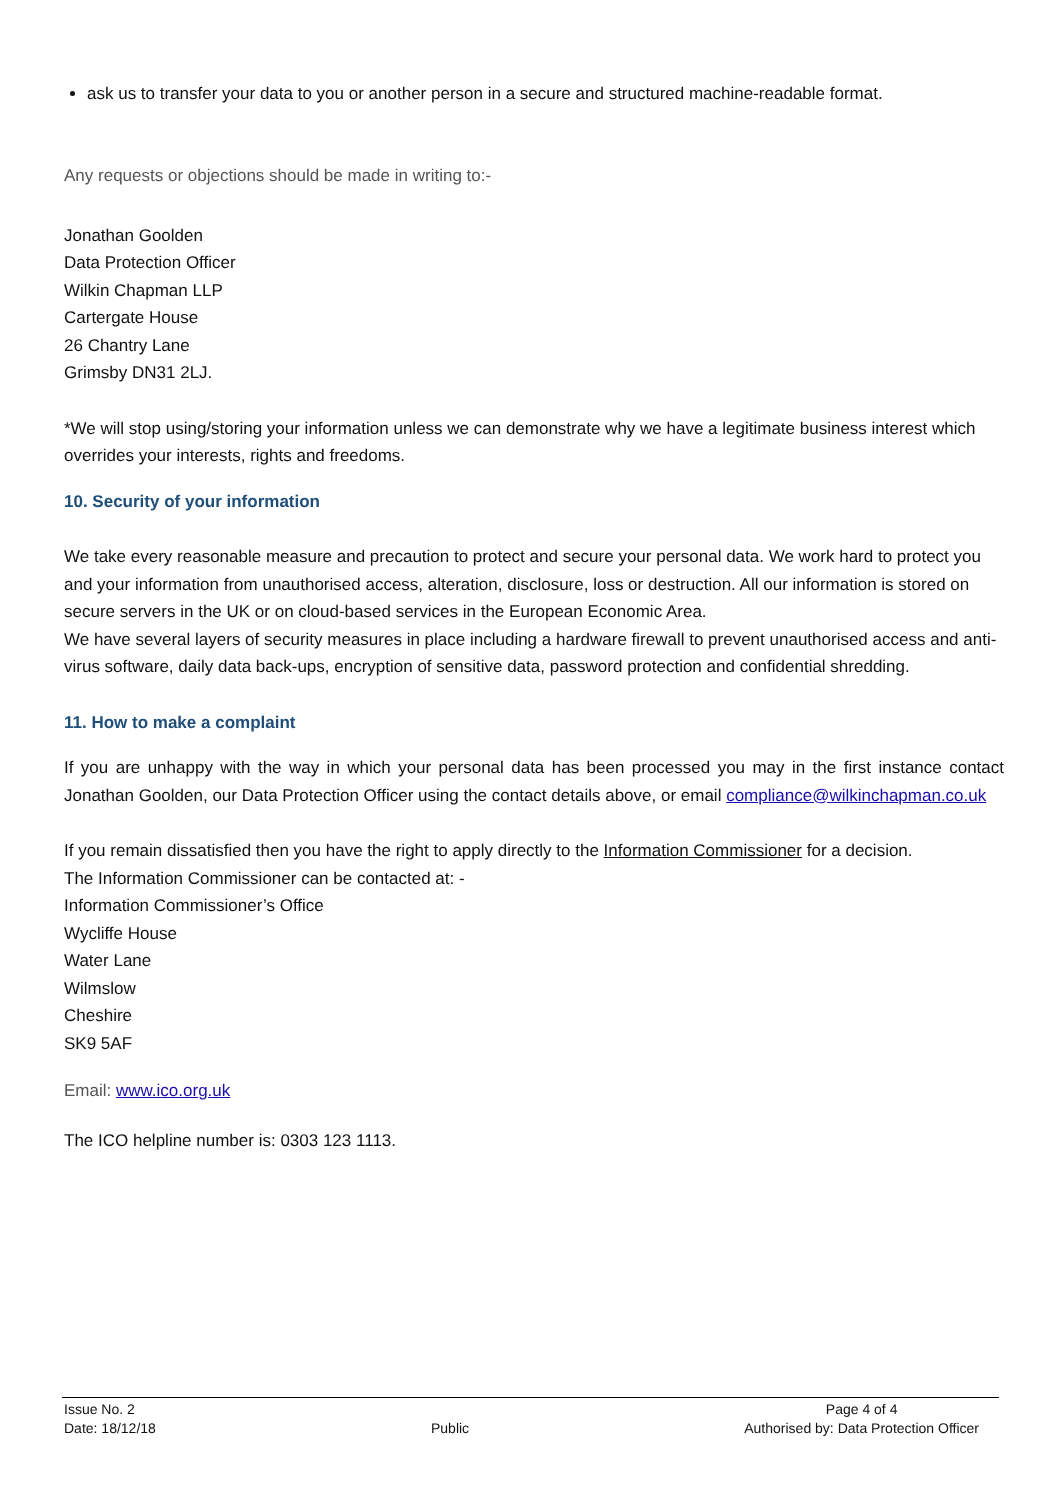ask us to transfer your data to you or another person in a secure and structured machine-readable format.
Any requests or objections should be made in writing to:-
Jonathan Goolden
Data Protection Officer
Wilkin Chapman LLP
Cartergate House
26 Chantry Lane
Grimsby DN31 2LJ.
*We will stop using/storing your information unless we can demonstrate why we have a legitimate business interest which overrides your interests, rights and freedoms.
10. Security of your information
We take every reasonable measure and precaution to protect and secure your personal data. We work hard to protect you and your information from unauthorised access, alteration, disclosure, loss or destruction. All our information is stored on secure servers in the UK or on cloud-based services in the European Economic Area.
We have several layers of security measures in place including a hardware firewall to prevent unauthorised access and anti-virus software, daily data back-ups, encryption of sensitive data, password protection and confidential shredding.
11. How to make a complaint
If you are unhappy with the way in which your personal data has been processed you may in the first instance contact Jonathan Goolden, our Data Protection Officer using the contact details above, or email compliance@wilkinchapman.co.uk
If you remain dissatisfied then you have the right to apply directly to the Information Commissioner for a decision.
The Information Commissioner can be contacted at: -
Information Commissioner’s Office
Wycliffe House
Water Lane
Wilmslow
Cheshire
SK9 5AF
Email: www.ico.org.uk
The ICO helpline number is: 0303 123 1113.
Issue No. 2
Date: 18/12/18
Public
Page 4 of 4
Authorised by: Data Protection Officer